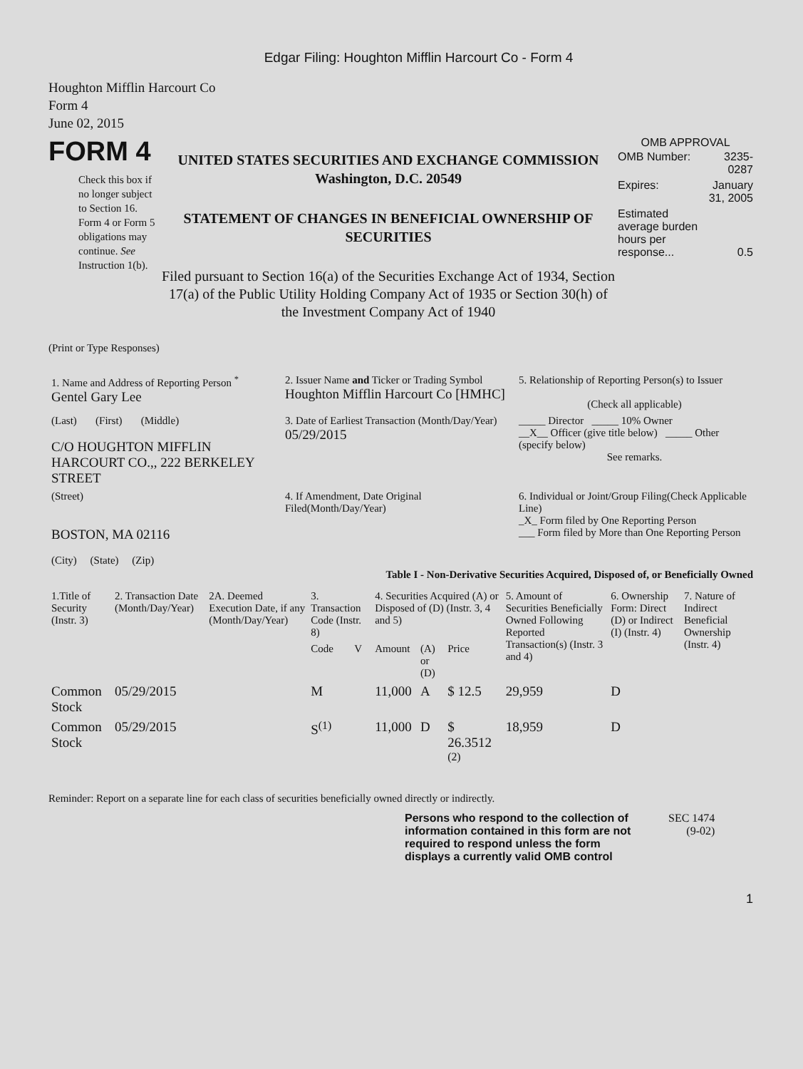Edgar Filing: Houghton Mifflin Harcourt Co - Form 4
Houghton Mifflin Harcourt Co
Form 4
June 02, 2015
FORM 4
Check this box if no longer subject to Section 16. Form 4 or Form 5 obligations may continue. See Instruction 1(b).
UNITED STATES SECURITIES AND EXCHANGE COMMISSION
Washington, D.C. 20549
STATEMENT OF CHANGES IN BENEFICIAL OWNERSHIP OF SECURITIES
Filed pursuant to Section 16(a) of the Securities Exchange Act of 1934, Section 17(a) of the Public Utility Holding Company Act of 1935 or Section 30(h) of the Investment Company Act of 1940
OMB APPROVAL
| OMB Number: | 3235-0287 |
| Expires: | January 31, 2005 |
| Estimated average burden hours per response... | 0.5 |
(Print or Type Responses)
| 1. Name and Address of Reporting Person <sup>*</sup> Gentel Gary Lee | 2. Issuer Name and Ticker or Trading Symbol Houghton Mifflin Harcourt Co [HMHC] | 5. Relationship of Reporting Person(s) to Issuer (Check all applicable) |
| (Last) (First) (Middle) C/O HOUGHTON MIFFLIN HARCOURT CO.,, 222 BERKELEY STREET | 3. Date of Earliest Transaction (Month/Day/Year) 05/29/2015 | _____ Director _____ 10% Owner __X__ Officer (give title below) _____ Other (specify below) See remarks. |
| (Street) BOSTON, MA 02116 (City) (State) (Zip) | 4. If Amendment, Date Original Filed(Month/Day/Year) | 6. Individual or Joint/Group Filing(Check Applicable Line) _X_ Form filed by One Reporting Person ___ Form filed by More than One Reporting Person |
Table I - Non-Derivative Securities Acquired, Disposed of, or Beneficially Owned
| 1.Title of Security (Instr. 3) | 2. Transaction Date (Month/Day/Year) | 2A. Deemed Execution Date, if any (Month/Day/Year) | 3. Transaction Code (Instr. 8) | | 4. Securities Acquired (A) or Disposed of (D) (Instr. 3, 4 and 5) | | | 5. Amount of Securities Beneficially Owned Following Reported Transaction(s) (Instr. 3 and 4) | 6. Ownership Form: Direct (D) or Indirect (I) (Instr. 4) | 7. Nature of Indirect Beneficial Ownership (Instr. 4) |
| --- | --- | --- | --- | --- | --- | --- | --- | --- | --- | --- |
| | | | Code | V | Amount | (A) or (D) | Price | | | |
| Common Stock | 05/29/2015 | | M | | 11,000 | A | $ 12.5 | 29,959 | D | |
| Common Stock | 05/29/2015 | | S<sup>(1)</sup> | | 11,000 | D | $ 26.3512 <sup>(2)</sup> | 18,959 | D | |
Reminder: Report on a separate line for each class of securities beneficially owned directly or indirectly.
Persons who respond to the collection of information contained in this form are not required to respond unless the form displays a currently valid OMB control
SEC 1474
(9-02)
1